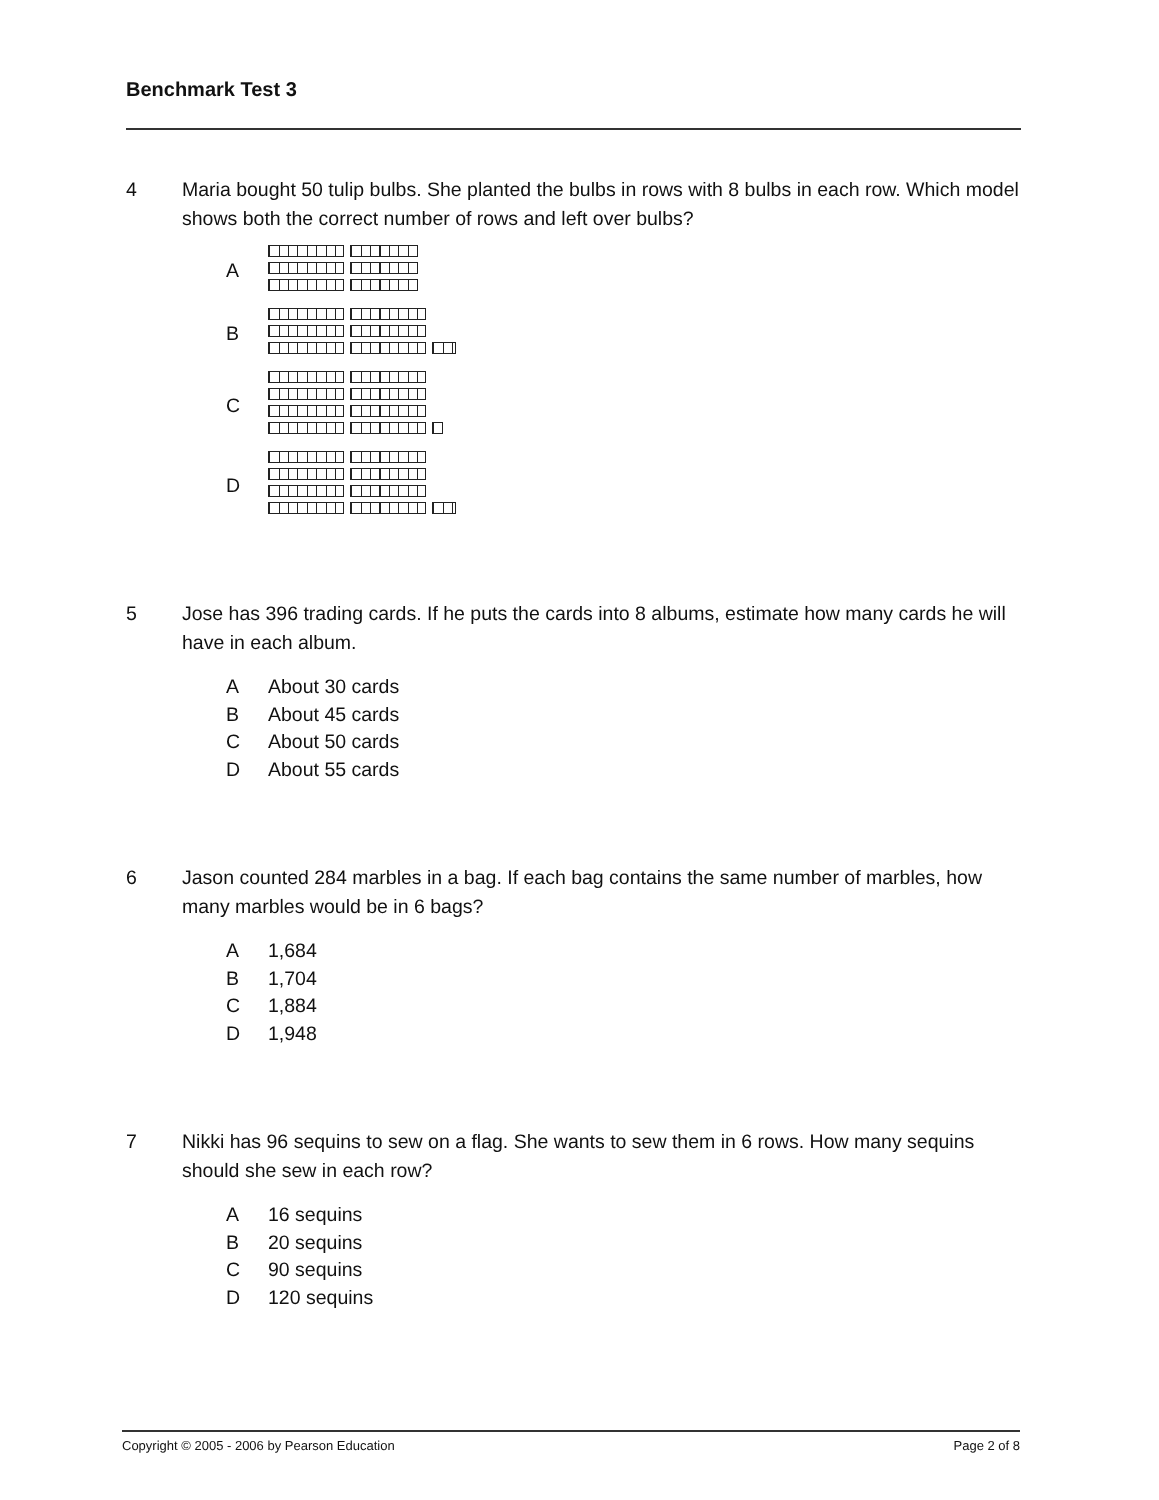Benchmark Test 3
4 Maria bought 50 tulip bulbs. She planted the bulbs in rows with 8 bulbs in each row. Which model shows both the correct number of rows and left over bulbs?
A
B
C
D
5 Jose has 396 trading cards. If he puts the cards into 8 albums, estimate how many cards he will have in each album.
A About 30 cards
B About 45 cards
C About 50 cards
D About 55 cards
6 Jason counted 284 marbles in a bag. If each bag contains the same number of marbles, how many marbles would be in 6 bags?
A 1,684
B 1,704
C 1,884
D 1,948
7 Nikki has 96 sequins to sew on a flag. She wants to sew them in 6 rows. How many sequins should she sew in each row?
A 16 sequins
B 20 sequins
C 90 sequins
D 120 sequins
Copyright © 2005 - 2006 by Pearson Education Page 2 of 8